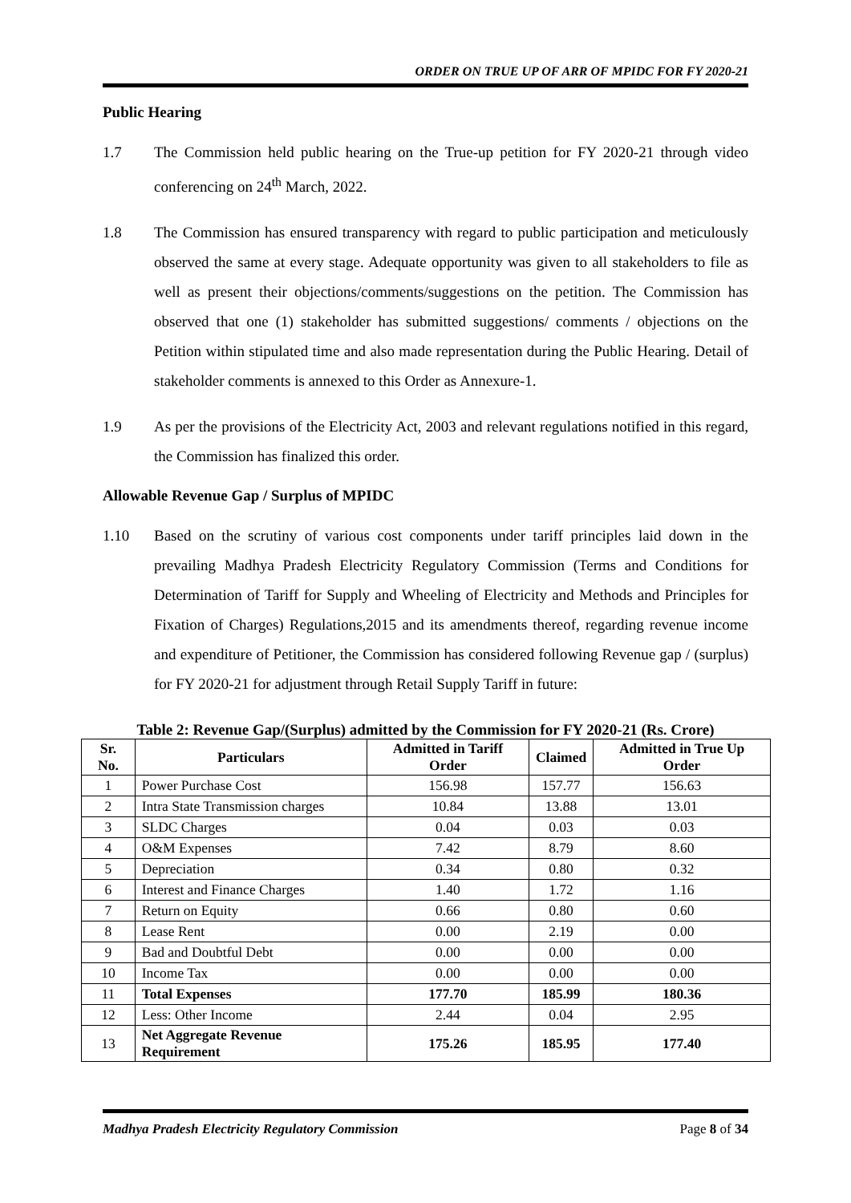ORDER ON TRUE UP OF ARR OF MPIDC FOR FY 2020-21
Public Hearing
1.7 The Commission held public hearing on the True-up petition for FY 2020-21 through video conferencing on 24<sup>th</sup> March, 2022.
1.8 The Commission has ensured transparency with regard to public participation and meticulously observed the same at every stage. Adequate opportunity was given to all stakeholders to file as well as present their objections/comments/suggestions on the petition. The Commission has observed that one (1) stakeholder has submitted suggestions/ comments / objections on the Petition within stipulated time and also made representation during the Public Hearing. Detail of stakeholder comments is annexed to this Order as Annexure-1.
1.9 As per the provisions of the Electricity Act, 2003 and relevant regulations notified in this regard, the Commission has finalized this order.
Allowable Revenue Gap / Surplus of MPIDC
1.10 Based on the scrutiny of various cost components under tariff principles laid down in the prevailing Madhya Pradesh Electricity Regulatory Commission (Terms and Conditions for Determination of Tariff for Supply and Wheeling of Electricity and Methods and Principles for Fixation of Charges) Regulations,2015 and its amendments thereof, regarding revenue income and expenditure of Petitioner, the Commission has considered following Revenue gap / (surplus) for FY 2020-21 for adjustment through Retail Supply Tariff in future:
Table 2: Revenue Gap/(Surplus) admitted by the Commission for FY 2020-21 (Rs. Crore)
| Sr. No. | Particulars | Admitted in Tariff Order | Claimed | Admitted in True Up Order |
| --- | --- | --- | --- | --- |
| 1 | Power Purchase Cost | 156.98 | 157.77 | 156.63 |
| 2 | Intra State Transmission charges | 10.84 | 13.88 | 13.01 |
| 3 | SLDC Charges | 0.04 | 0.03 | 0.03 |
| 4 | O&M Expenses | 7.42 | 8.79 | 8.60 |
| 5 | Depreciation | 0.34 | 0.80 | 0.32 |
| 6 | Interest and Finance Charges | 1.40 | 1.72 | 1.16 |
| 7 | Return on Equity | 0.66 | 0.80 | 0.60 |
| 8 | Lease Rent | 0.00 | 2.19 | 0.00 |
| 9 | Bad and Doubtful Debt | 0.00 | 0.00 | 0.00 |
| 10 | Income Tax | 0.00 | 0.00 | 0.00 |
| 11 | Total Expenses | 177.70 | 185.99 | 180.36 |
| 12 | Less: Other Income | 2.44 | 0.04 | 2.95 |
| 13 | Net Aggregate Revenue Requirement | 175.26 | 185.95 | 177.40 |
Madhya Pradesh Electricity Regulatory Commission Page 8 of 34